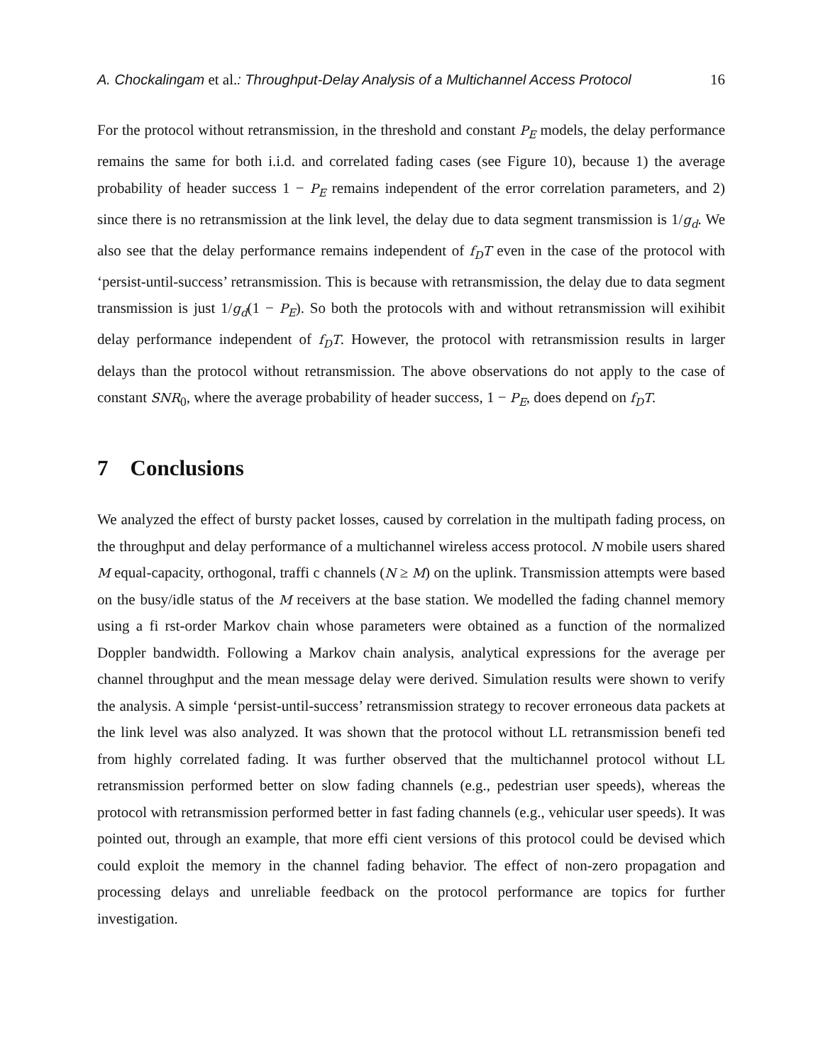A. Chockalingam et al.: Throughput-Delay Analysis of a Multichannel Access Protocol 16
For the protocol without retransmission, in the threshold and constant P<sub>E</sub> models, the delay performance remains the same for both i.i.d. and correlated fading cases (see Figure 10), because 1) the average probability of header success 1 − P<sub>E</sub> remains independent of the error correlation parameters, and 2) since there is no retransmission at the link level, the delay due to data segment transmission is 1/g<sub>d</sub>. We also see that the delay performance remains independent of f<sub>D</sub>T even in the case of the protocol with ‘persist-until-success’ retransmission. This is because with retransmission, the delay due to data segment transmission is just 1/g<sub>d</sub>(1 − P<sub>E</sub>). So both the protocols with and without retransmission will exihibit delay performance independent of f<sub>D</sub>T. However, the protocol with retransmission results in larger delays than the protocol without retransmission. The above observations do not apply to the case of constant SNR<sub>0</sub>, where the average probability of header success, 1 − P<sub>E</sub>, does depend on f<sub>D</sub>T.
7 Conclusions
We analyzed the effect of bursty packet losses, caused by correlation in the multipath fading process, on the throughput and delay performance of a multichannel wireless access protocol. N mobile users shared M equal-capacity, orthogonal, traffi c channels (N ≥ M) on the uplink. Transmission attempts were based on the busy/idle status of the M receivers at the base station. We modelled the fading channel memory using a fi rst-order Markov chain whose parameters were obtained as a function of the normalized Doppler bandwidth. Following a Markov chain analysis, analytical expressions for the average per channel throughput and the mean message delay were derived. Simulation results were shown to verify the analysis. A simple ‘persist-until-success’ retransmission strategy to recover erroneous data packets at the link level was also analyzed. It was shown that the protocol without LL retransmission benefi ted from highly correlated fading. It was further observed that the multichannel protocol without LL retransmission performed better on slow fading channels (e.g., pedestrian user speeds), whereas the protocol with retransmission performed better in fast fading channels (e.g., vehicular user speeds). It was pointed out, through an example, that more effi cient versions of this protocol could be devised which could exploit the memory in the channel fading behavior. The effect of non-zero propagation and processing delays and unreliable feedback on the protocol performance are topics for further investigation.